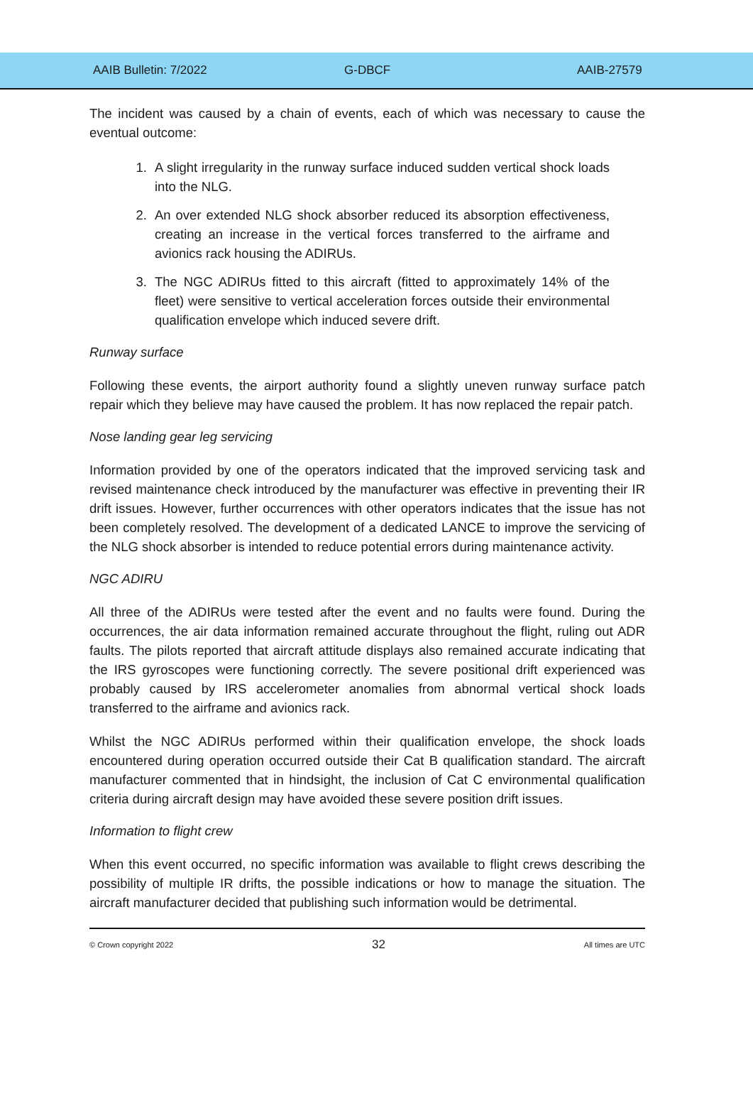AAIB Bulletin: 7/2022 G-DBCF AAIB-27579
The incident was caused by a chain of events, each of which was necessary to cause the eventual outcome:
1. A slight irregularity in the runway surface induced sudden vertical shock loads into the NLG.
2. An over extended NLG shock absorber reduced its absorption effectiveness, creating an increase in the vertical forces transferred to the airframe and avionics rack housing the ADIRUs.
3. The NGC ADIRUs fitted to this aircraft (fitted to approximately 14% of the fleet) were sensitive to vertical acceleration forces outside their environmental qualification envelope which induced severe drift.
Runway surface
Following these events, the airport authority found a slightly uneven runway surface patch repair which they believe may have caused the problem. It has now replaced the repair patch.
Nose landing gear leg servicing
Information provided by one of the operators indicated that the improved servicing task and revised maintenance check introduced by the manufacturer was effective in preventing their IR drift issues. However, further occurrences with other operators indicates that the issue has not been completely resolved. The development of a dedicated LANCE to improve the servicing of the NLG shock absorber is intended to reduce potential errors during maintenance activity.
NGC ADIRU
All three of the ADIRUs were tested after the event and no faults were found. During the occurrences, the air data information remained accurate throughout the flight, ruling out ADR faults. The pilots reported that aircraft attitude displays also remained accurate indicating that the IRS gyroscopes were functioning correctly. The severe positional drift experienced was probably caused by IRS accelerometer anomalies from abnormal vertical shock loads transferred to the airframe and avionics rack.
Whilst the NGC ADIRUs performed within their qualification envelope, the shock loads encountered during operation occurred outside their Cat B qualification standard. The aircraft manufacturer commented that in hindsight, the inclusion of Cat C environmental qualification criteria during aircraft design may have avoided these severe position drift issues.
Information to flight crew
When this event occurred, no specific information was available to flight crews describing the possibility of multiple IR drifts, the possible indications or how to manage the situation. The aircraft manufacturer decided that publishing such information would be detrimental.
© Crown copyright 2022 32 All times are UTC